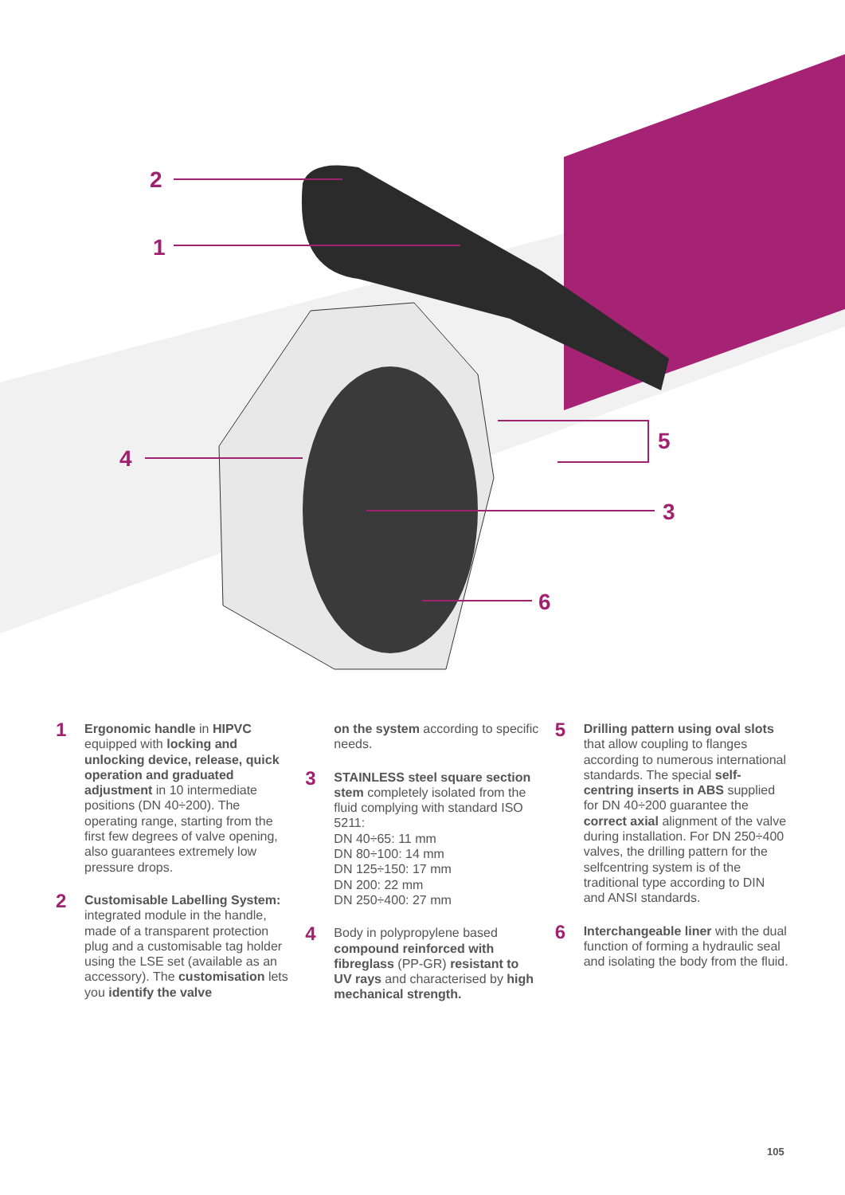2
1
4
5
3
6
1
Ergonomic handle in HIPVC equipped with locking and unlocking device, release, quick operation and graduated adjustment in 10 intermediate positions (DN 40÷200). The operating range, starting from the first few degrees of valve opening, also guarantees extremely low pressure drops.
2
Customisable Labelling System: integrated module in the handle, made of a transparent protection plug and a customisable tag holder using the LSE set (available as an accessory). The customisation lets you identify the valve
on the system according to specific needs.
3
STAINLESS steel square section stem completely isolated from the fluid complying with standard ISO 5211:
DN 40÷65: 11 mm
DN 80÷100: 14 mm
DN 125÷150: 17 mm
DN 200: 22 mm
DN 250÷400: 27 mm
4
Body in polypropylene based compound reinforced with fibreglass (PP-GR) resistant to UV rays and characterised by high mechanical strength.
5
Drilling pattern using oval slots that allow coupling to flanges according to numerous international standards. The special self-centring inserts in ABS supplied for DN 40÷200 guarantee the correct axial alignment of the valve during installation. For DN 250÷400 valves, the drilling pattern for the selfcentring system is of the traditional type according to DIN and ANSI standards.
6
Interchangeable liner with the dual function of forming a hydraulic seal and isolating the body from the fluid.
105